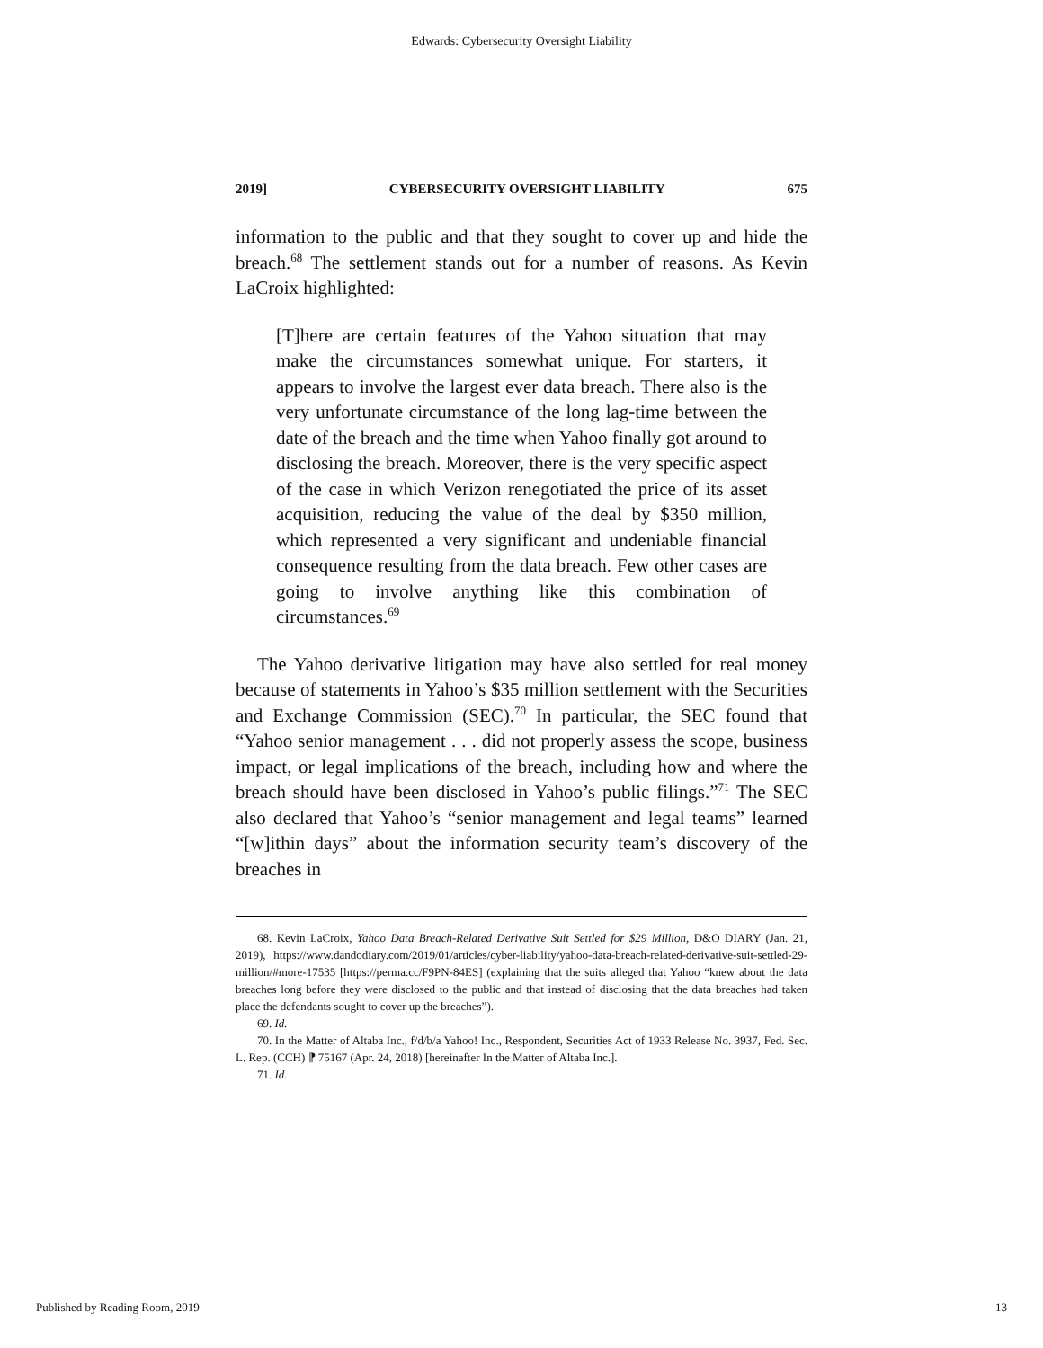Edwards: Cybersecurity Oversight Liability
2019] CYBERSECURITY OVERSIGHT LIABILITY 675
information to the public and that they sought to cover up and hide the breach.<sup>68</sup> The settlement stands out for a number of reasons. As Kevin LaCroix highlighted:
[T]here are certain features of the Yahoo situation that may make the circumstances somewhat unique. For starters, it appears to involve the largest ever data breach. There also is the very unfortunate circumstance of the long lag-time between the date of the breach and the time when Yahoo finally got around to disclosing the breach. Moreover, there is the very specific aspect of the case in which Verizon renegotiated the price of its asset acquisition, reducing the value of the deal by $350 million, which represented a very significant and undeniable financial consequence resulting from the data breach. Few other cases are going to involve anything like this combination of circumstances.<sup>69</sup>
The Yahoo derivative litigation may have also settled for real money because of statements in Yahoo’s $35 million settlement with the Securities and Exchange Commission (SEC).<sup>70</sup> In particular, the SEC found that “Yahoo senior management . . . did not properly assess the scope, business impact, or legal implications of the breach, including how and where the breach should have been disclosed in Yahoo’s public filings.”<sup>71</sup> The SEC also declared that Yahoo’s “senior management and legal teams” learned “[w]ithin days” about the information security team’s discovery of the breaches in
68. Kevin LaCroix, Yahoo Data Breach-Related Derivative Suit Settled for $29 Million, D&O DIARY (Jan. 21, 2019), https://www.dandodiary.com/2019/01/articles/cyber-liability/yahoo-data-breach-related-derivative-suit-settled-29-million/#more-17535 [https://perma.cc/F9PN-84ES] (explaining that the suits alleged that Yahoo “knew about the data breaches long before they were disclosed to the public and that instead of disclosing that the data breaches had taken place the defendants sought to cover up the breaches”).
69. Id.
70. In the Matter of Altaba Inc., f/d/b/a Yahoo! Inc., Respondent, Securities Act of 1933 Release No. 3937, Fed. Sec. L. Rep. (CCH) ⁋ 75167 (Apr. 24, 2018) [hereinafter In the Matter of Altaba Inc.].
71. Id.
Published by Reading Room, 2019 13